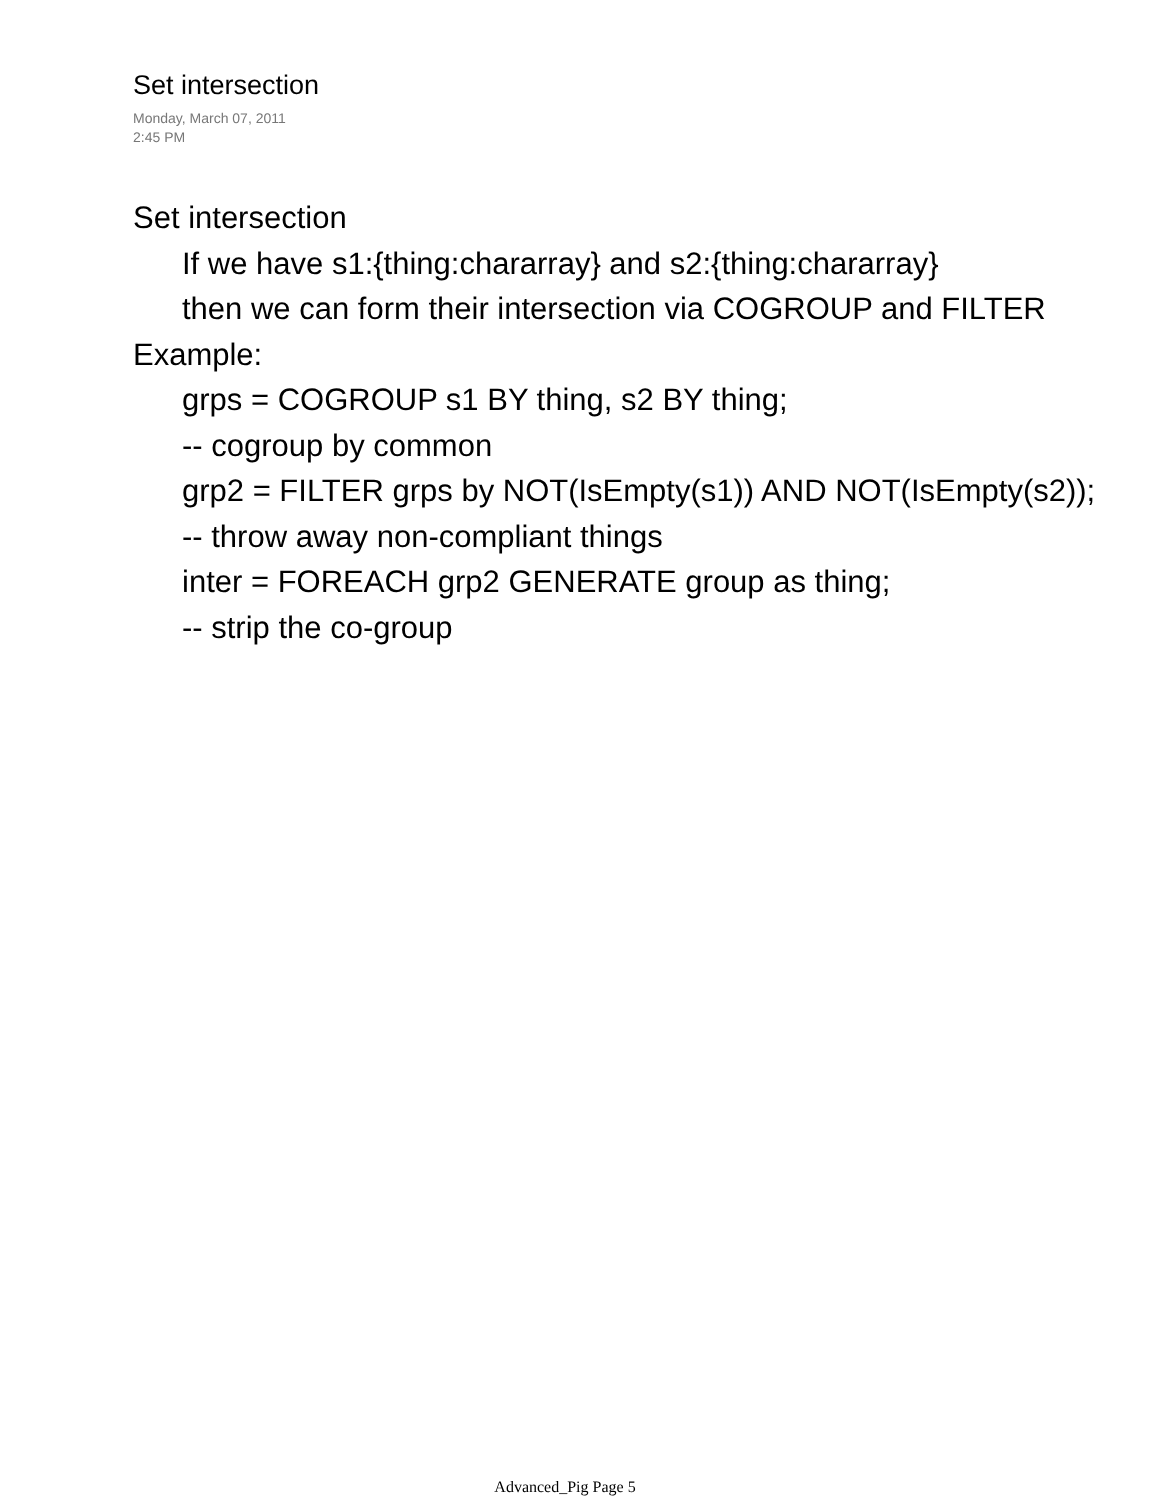Set intersection
Monday, March 07, 2011
2:45 PM
Set intersection
If we have s1:{thing:chararray} and s2:{thing:chararray}
then we can form their intersection via COGROUP and FILTER
Example:
grps = COGROUP s1 BY thing, s2 BY thing;
-- cogroup by common
grp2 = FILTER grps by NOT(IsEmpty(s1)) AND NOT(IsEmpty(s2));
-- throw away non-compliant things
inter = FOREACH grp2 GENERATE group as thing;
-- strip the co-group
Advanced_Pig Page 5